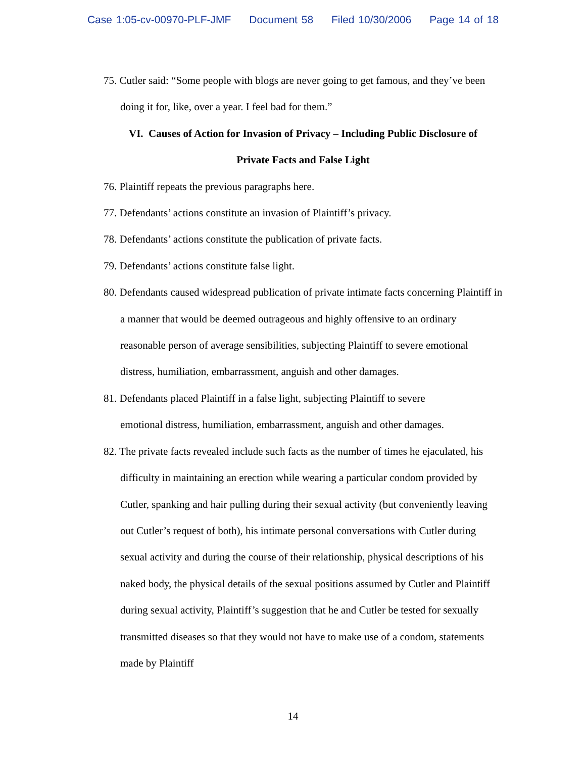Case 1:05-cv-00970-PLF-JMF Document 58 Filed 10/30/2006 Page 14 of 18
75. Cutler said: “Some people with blogs are never going to get famous, and they’ve been doing it for, like, over a year. I feel bad for them.”
VI. Causes of Action for Invasion of Privacy – Including Public Disclosure of
Private Facts and False Light
76. Plaintiff repeats the previous paragraphs here.
77. Defendants’ actions constitute an invasion of Plaintiff’s privacy.
78. Defendants’ actions constitute the publication of private facts.
79. Defendants’ actions constitute false light.
80. Defendants caused widespread publication of private intimate facts concerning Plaintiff in a manner that would be deemed outrageous and highly offensive to an ordinary reasonable person of average sensibilities, subjecting Plaintiff to severe emotional distress, humiliation, embarrassment, anguish and other damages.
81. Defendants placed Plaintiff in a false light, subjecting Plaintiff to severe
emotional distress, humiliation, embarrassment, anguish and other damages.
82. The private facts revealed include such facts as the number of times he ejaculated, his difficulty in maintaining an erection while wearing a particular condom provided by Cutler, spanking and hair pulling during their sexual activity (but conveniently leaving out Cutler’s request of both), his intimate personal conversations with Cutler during sexual activity and during the course of their relationship, physical descriptions of his naked body, the physical details of the sexual positions assumed by Cutler and Plaintiff during sexual activity, Plaintiff’s suggestion that he and Cutler be tested for sexually transmitted diseases so that they would not have to make use of a condom, statements made by Plaintiff
14